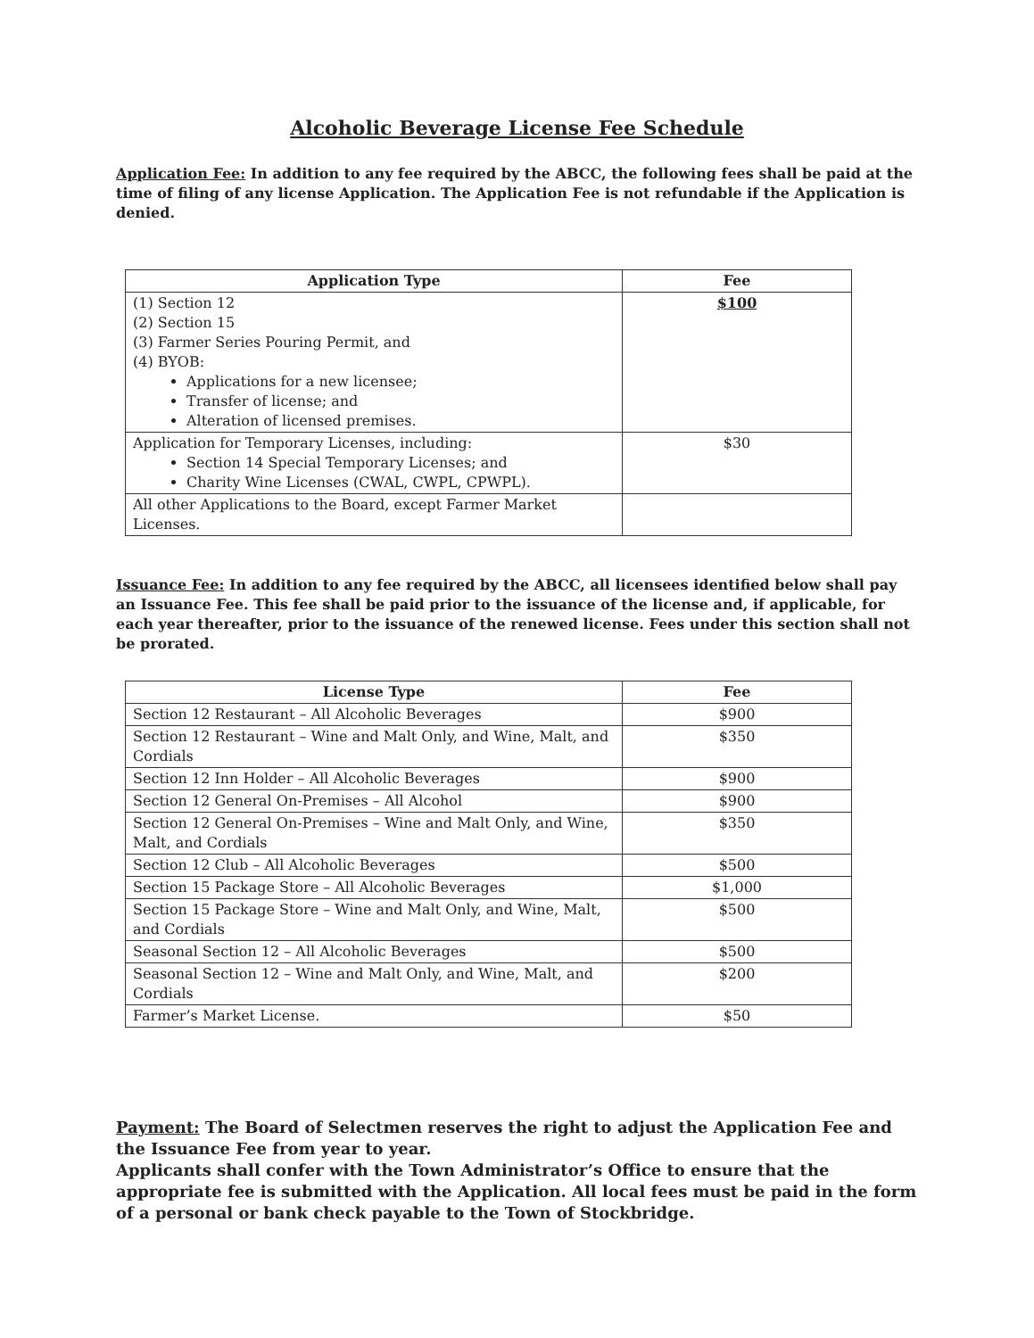Alcoholic Beverage License Fee Schedule
Application Fee: In addition to any fee required by the ABCC, the following fees shall be paid at the time of filing of any license Application. The Application Fee is not refundable if the Application is denied.
| Application Type | Fee |
| --- | --- |
| (1) Section 12 (2) Section 15 (3) Farmer Series Pouring Permit, and (4) BYOB: Applications for a new licensee; Transfer of license; and Alteration of licensed premises. | $100 |
| Application for Temporary Licenses, including: Section 14 Special Temporary Licenses; and Charity Wine Licenses (CWAL, CWPL, CPWPL). | $30 |
| All other Applications to the Board, except Farmer Market Licenses. | |
Issuance Fee: In addition to any fee required by the ABCC, all licensees identified below shall pay an Issuance Fee. This fee shall be paid prior to the issuance of the license and, if applicable, for each year thereafter, prior to the issuance of the renewed license. Fees under this section shall not be prorated.
| License Type | Fee |
| --- | --- |
| Section 12 Restaurant – All Alcoholic Beverages | $900 |
| Section 12 Restaurant – Wine and Malt Only, and Wine, Malt, and Cordials | $350 |
| Section 12 Inn Holder – All Alcoholic Beverages | $900 |
| Section 12 General On-Premises – All Alcohol | $900 |
| Section 12 General On-Premises – Wine and Malt Only, and Wine, Malt, and Cordials | $350 |
| Section 12 Club – All Alcoholic Beverages | $500 |
| Section 15 Package Store – All Alcoholic Beverages | $1,000 |
| Section 15 Package Store – Wine and Malt Only, and Wine, Malt, and Cordials | $500 |
| Seasonal Section 12 – All Alcoholic Beverages | $500 |
| Seasonal Section 12 – Wine and Malt Only, and Wine, Malt, and Cordials | $200 |
| Farmer’s Market License. | $50 |
Payment: The Board of Selectmen reserves the right to adjust the Application Fee and the Issuance Fee from year to year.
Applicants shall confer with the Town Administrator’s Office to ensure that the appropriate fee is submitted with the Application. All local fees must be paid in the form of a personal or bank check payable to the Town of Stockbridge.